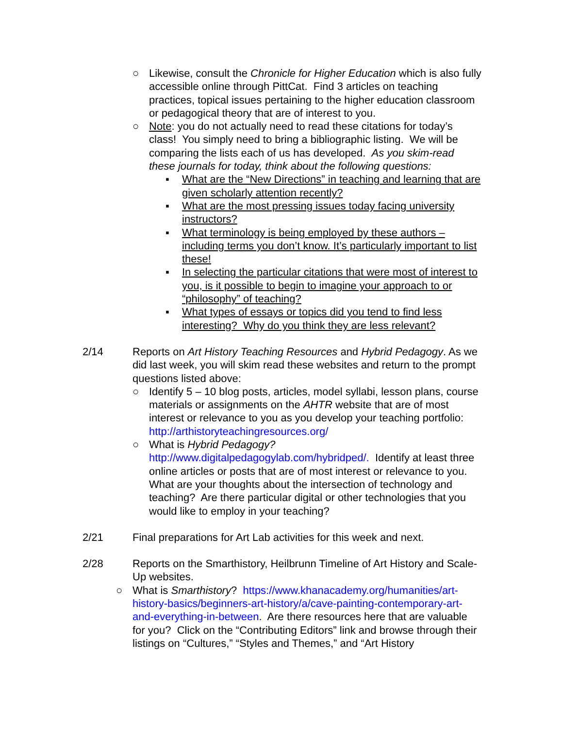○ Likewise, consult the Chronicle for Higher Education which is also fully accessible online through PittCat. Find 3 articles on teaching practices, topical issues pertaining to the higher education classroom or pedagogical theory that are of interest to you.
○ Note: you do not actually need to read these citations for today’s class! You simply need to bring a bibliographic listing. We will be comparing the lists each of us has developed. As you skim-read these journals for today, think about the following questions:
▪ What are the “New Directions” in teaching and learning that are given scholarly attention recently?
▪ What are the most pressing issues today facing university instructors?
▪ What terminology is being employed by these authors – including terms you don’t know. It’s particularly important to list these!
▪ In selecting the particular citations that were most of interest to you, is it possible to begin to imagine your approach to or “philosophy” of teaching?
▪ What types of essays or topics did you tend to find less interesting? Why do you think they are less relevant?
2/14 Reports on Art History Teaching Resources and Hybrid Pedagogy. As we did last week, you will skim read these websites and return to the prompt questions listed above:
○ Identify 5 – 10 blog posts, articles, model syllabi, lesson plans, course materials or assignments on the AHTR website that are of most interest or relevance to you as you develop your teaching portfolio: http://arthistoryteachingresources.org/
○ What is Hybrid Pedagogy?
http://www.digitalpedagogylab.com/hybridped/. Identify at least three online articles or posts that are of most interest or relevance to you. What are your thoughts about the intersection of technology and teaching? Are there particular digital or other technologies that you would like to employ in your teaching?
2/21 Final preparations for Art Lab activities for this week and next.
2/28 Reports on the Smarthistory, Heilbrunn Timeline of Art History and Scale-Up websites.
○ What is Smarthistory? https://www.khanacademy.org/humanities/art-history-basics/beginners-art-history/a/cave-painting-contemporary-art-and-everything-in-between. Are there resources here that are valuable for you? Click on the “Contributing Editors” link and browse through their listings on “Cultures,” “Styles and Themes,” and “Art History